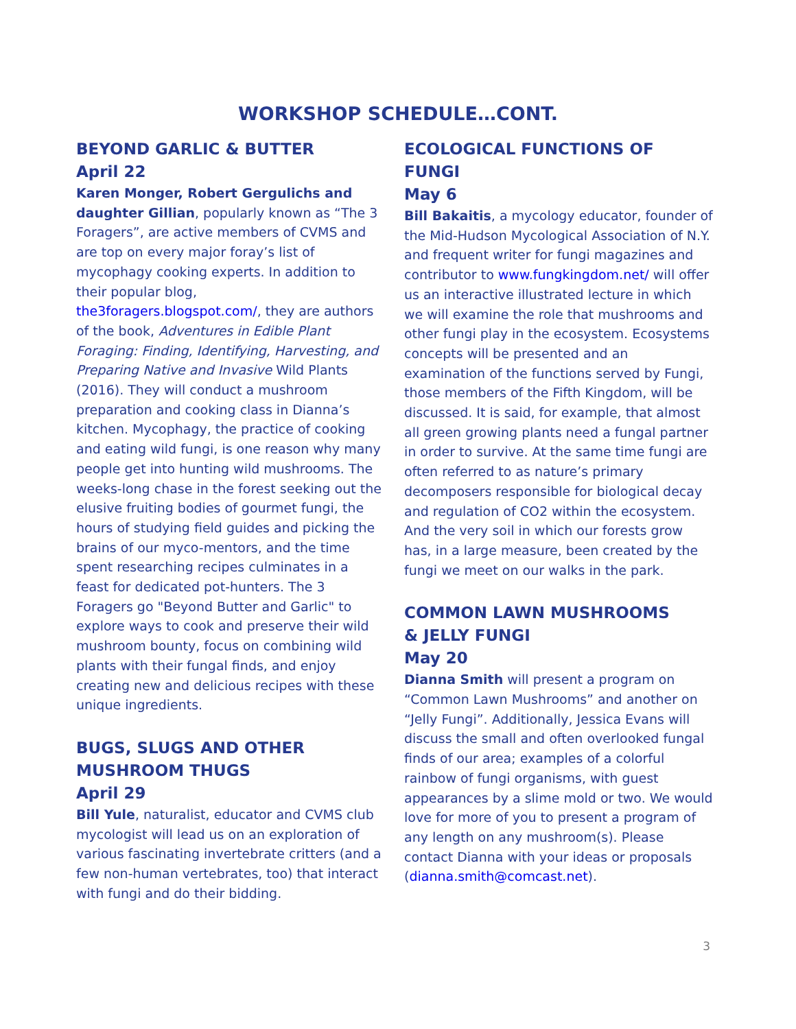WORKSHOP SCHEDULE…CONT.
BEYOND GARLIC & BUTTER
April 22
Karen Monger, Robert Gergulichs and daughter Gillian, popularly known as “The 3 Foragers”, are active members of CVMS and are top on every major foray’s list of mycophagy cooking experts. In addition to their popular blog, the3foragers.blogspot.com/, they are authors of the book, Adventures in Edible Plant Foraging: Finding, Identifying, Harvesting, and Preparing Native and Invasive Wild Plants (2016). They will conduct a mushroom preparation and cooking class in Dianna’s kitchen. Mycophagy, the practice of cooking and eating wild fungi, is one reason why many people get into hunting wild mushrooms. The weeks-long chase in the forest seeking out the elusive fruiting bodies of gourmet fungi, the hours of studying field guides and picking the brains of our myco-mentors, and the time spent researching recipes culminates in a feast for dedicated pot-hunters. The 3 Foragers go "Beyond Butter and Garlic" to explore ways to cook and preserve their wild mushroom bounty, focus on combining wild plants with their fungal finds, and enjoy creating new and delicious recipes with these unique ingredients.
BUGS, SLUGS AND OTHER MUSHROOM THUGS
April 29
Bill Yule, naturalist, educator and CVMS club mycologist will lead us on an exploration of various fascinating invertebrate critters (and a few non-human vertebrates, too) that interact with fungi and do their bidding.
ECOLOGICAL FUNCTIONS OF FUNGI
May 6
Bill Bakaitis, a mycology educator, founder of the Mid-Hudson Mycological Association of N.Y. and frequent writer for fungi magazines and contributor to www.fungkingdom.net/ will offer us an interactive illustrated lecture in which we will examine the role that mushrooms and other fungi play in the ecosystem. Ecosystems concepts will be presented and an examination of the functions served by Fungi, those members of the Fifth Kingdom, will be discussed. It is said, for example, that almost all green growing plants need a fungal partner in order to survive. At the same time fungi are often referred to as nature’s primary decomposers responsible for biological decay and regulation of CO2 within the ecosystem. And the very soil in which our forests grow has, in a large measure, been created by the fungi we meet on our walks in the park.
COMMON LAWN MUSHROOMS
& JELLY FUNGI
May 20
Dianna Smith will present a program on “Common Lawn Mushrooms” and another on “Jelly Fungi”. Additionally, Jessica Evans will discuss the small and often overlooked fungal finds of our area; examples of a colorful rainbow of fungi organisms, with guest appearances by a slime mold or two. We would love for more of you to present a program of any length on any mushroom(s). Please contact Dianna with your ideas or proposals (dianna.smith@comcast.net).
3